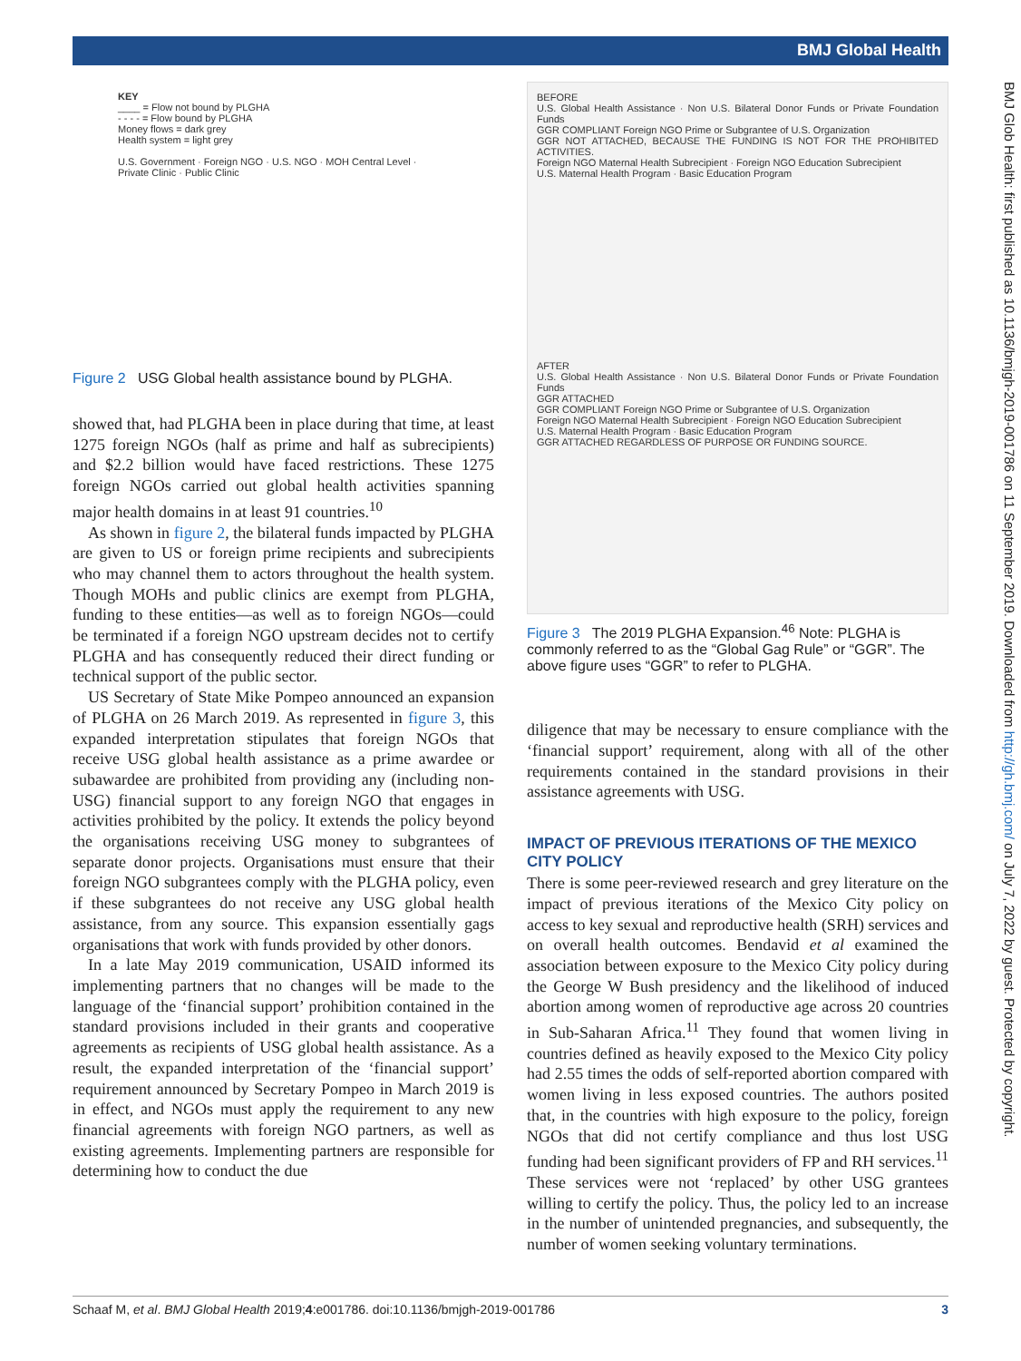BMJ Global Health
BMJ Glob Health: first published as 10.1136/bmjgh-2019-001786 on 11 September 2019. Downloaded from http://gh.bmj.com/ on July 7, 2022 by guest. Protected by copyright.
KEY
____ = Flow not bound by PLGHA
- - - - = Flow bound by PLGHA
Money flows = dark grey
Health system = light grey
U.S. Government · Foreign NGO · U.S. NGO · MOH Central Level · Private Clinic · Public Clinic
Figure 2 USG Global health assistance bound by PLGHA.
showed that, had PLGHA been in place during that time, at least 1275 foreign NGOs (half as prime and half as subrecipients) and $2.2 billion would have faced restrictions. These 1275 foreign NGOs carried out global health activities spanning major health domains in at least 91 countries.<sup>10</sup>
As shown in figure 2, the bilateral funds impacted by PLGHA are given to US or foreign prime recipients and subrecipients who may channel them to actors throughout the health system. Though MOHs and public clinics are exempt from PLGHA, funding to these entities—as well as to foreign NGOs—could be terminated if a foreign NGO upstream decides not to certify PLGHA and has consequently reduced their direct funding or technical support of the public sector.
US Secretary of State Mike Pompeo announced an expansion of PLGHA on 26 March 2019. As represented in figure 3, this expanded interpretation stipulates that foreign NGOs that receive USG global health assistance as a prime awardee or subawardee are prohibited from providing any (including non-USG) financial support to any foreign NGO that engages in activities prohibited by the policy. It extends the policy beyond the organisations receiving USG money to subgrantees of separate donor projects. Organisations must ensure that their foreign NGO subgrantees comply with the PLGHA policy, even if these subgrantees do not receive any USG global health assistance, from any source. This expansion essentially gags organisations that work with funds provided by other donors.
In a late May 2019 communication, USAID informed its implementing partners that no changes will be made to the language of the ‘financial support’ prohibition contained in the standard provisions included in their grants and cooperative agreements as recipients of USG global health assistance. As a result, the expanded interpretation of the ‘financial support’ requirement announced by Secretary Pompeo in March 2019 is in effect, and NGOs must apply the requirement to any new financial agreements with foreign NGO partners, as well as existing agreements. Implementing partners are responsible for determining how to conduct the due
BEFORE
U.S. Global Health Assistance · Non U.S. Bilateral Donor Funds or Private Foundation Funds
GGR COMPLIANT Foreign NGO Prime or Subgrantee of U.S. Organization
GGR NOT ATTACHED, BECAUSE THE FUNDING IS NOT FOR THE PROHIBITED ACTIVITIES.
Foreign NGO Maternal Health Subrecipient · Foreign NGO Education Subrecipient
U.S. Maternal Health Program · Basic Education Program
AFTER
U.S. Global Health Assistance · Non U.S. Bilateral Donor Funds or Private Foundation Funds
GGR ATTACHED
GGR COMPLIANT Foreign NGO Prime or Subgrantee of U.S. Organization
Foreign NGO Maternal Health Subrecipient · Foreign NGO Education Subrecipient
U.S. Maternal Health Program · Basic Education Program
GGR ATTACHED REGARDLESS OF PURPOSE OR FUNDING SOURCE.
Figure 3 The 2019 PLGHA Expansion.<sup>46</sup> Note: PLGHA is commonly referred to as the “Global Gag Rule” or “GGR”. The above figure uses “GGR” to refer to PLGHA.
diligence that may be necessary to ensure compliance with the ‘financial support’ requirement, along with all of the other requirements contained in the standard provisions in their assistance agreements with USG.
IMPACT OF PREVIOUS ITERATIONS OF THE MEXICO CITY POLICY
There is some peer-reviewed research and grey literature on the impact of previous iterations of the Mexico City policy on access to key sexual and reproductive health (SRH) services and on overall health outcomes. Bendavid et al examined the association between exposure to the Mexico City policy during the George W Bush presidency and the likelihood of induced abortion among women of reproductive age across 20 countries in Sub-Saharan Africa.<sup>11</sup> They found that women living in countries defined as heavily exposed to the Mexico City policy had 2.55 times the odds of self-reported abortion compared with women living in less exposed countries. The authors posited that, in the countries with high exposure to the policy, foreign NGOs that did not certify compliance and thus lost USG funding had been significant providers of FP and RH services.<sup>11</sup> These services were not ‘replaced’ by other USG grantees willing to certify the policy. Thus, the policy led to an increase in the number of unintended pregnancies, and subsequently, the number of women seeking voluntary terminations.
Schaaf M, et al. BMJ Global Health 2019;4:e001786. doi:10.1136/bmjgh-2019-001786 3